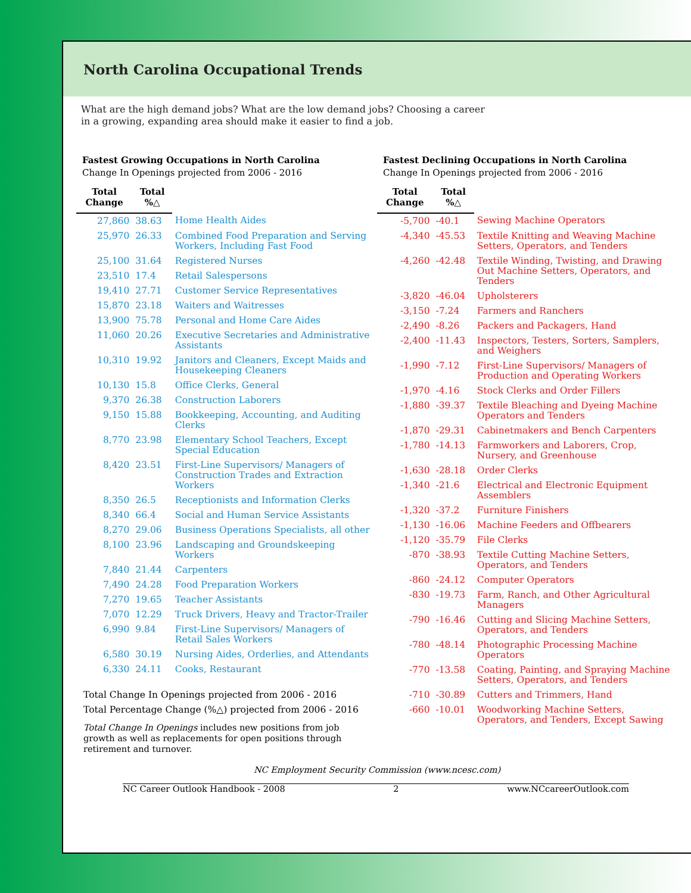North Carolina Occupational Trends
What are the high demand jobs? What are the low demand jobs? Choosing a career in a growing, expanding area should make it easier to find a job.
Fastest Growing Occupations in North Carolina
Change In Openings projected from 2006 - 2016
| Total Change | Total %△ | |
| --- | --- | --- |
| 27,860 | 38.63 | Home Health Aides |
| 25,970 | 26.33 | Combined Food Preparation and Serving Workers, Including Fast Food |
| 25,100 | 31.64 | Registered Nurses |
| 23,510 | 17.4 | Retail Salespersons |
| 19,410 | 27.71 | Customer Service Representatives |
| 15,870 | 23.18 | Waiters and Waitresses |
| 13,900 | 75.78 | Personal and Home Care Aides |
| 11,060 | 20.26 | Executive Secretaries and Administrative Assistants |
| 10,310 | 19.92 | Janitors and Cleaners, Except Maids and Housekeeping Cleaners |
| 10,130 | 15.8 | Office Clerks, General |
| 9,370 | 26.38 | Construction Laborers |
| 9,150 | 15.88 | Bookkeeping, Accounting, and Auditing Clerks |
| 8,770 | 23.98 | Elementary School Teachers, Except Special Education |
| 8,420 | 23.51 | First-Line Supervisors/ Managers of Construction Trades and Extraction Workers |
| 8,350 | 26.5 | Receptionists and Information Clerks |
| 8,340 | 66.4 | Social and Human Service Assistants |
| 8,270 | 29.06 | Business Operations Specialists, all other |
| 8,100 | 23.96 | Landscaping and Groundskeeping Workers |
| 7,840 | 21.44 | Carpenters |
| 7,490 | 24.28 | Food Preparation Workers |
| 7,270 | 19.65 | Teacher Assistants |
| 7,070 | 12.29 | Truck Drivers, Heavy and Tractor-Trailer |
| 6,990 | 9.84 | First-Line Supervisors/ Managers of Retail Sales Workers |
| 6,580 | 30.19 | Nursing Aides, Orderlies, and Attendants |
| 6,330 | 24.11 | Cooks, Restaurant |
Total Change In Openings projected from 2006 - 2016
Total Percentage Change (%△) projected from 2006 - 2016
Total Change In Openings includes new positions from job growth as well as replacements for open positions through retirement and turnover.
Fastest Declining Occupations in North Carolina
Change In Openings projected from 2006 - 2016
| Total Change | Total %△ | |
| --- | --- | --- |
| -5,700 | -40.1 | Sewing Machine Operators |
| -4,340 | -45.53 | Textile Knitting and Weaving Machine Setters, Operators, and Tenders |
| -4,260 | -42.48 | Textile Winding, Twisting, and Drawing Out Machine Setters, Operators, and Tenders |
| -3,820 | -46.04 | Upholsterers |
| -3,150 | -7.24 | Farmers and Ranchers |
| -2,490 | -8.26 | Packers and Packagers, Hand |
| -2,400 | -11.43 | Inspectors, Testers, Sorters, Samplers, and Weighers |
| -1,990 | -7.12 | First-Line Supervisors/ Managers of Production and Operating Workers |
| -1,970 | -4.16 | Stock Clerks and Order Fillers |
| -1,880 | -39.37 | Textile Bleaching and Dyeing Machine Operators and Tenders |
| -1,870 | -29.31 | Cabinetmakers and Bench Carpenters |
| -1,780 | -14.13 | Farmworkers and Laborers, Crop, Nursery, and Greenhouse |
| -1,630 | -28.18 | Order Clerks |
| -1,340 | -21.6 | Electrical and Electronic Equipment Assemblers |
| -1,320 | -37.2 | Furniture Finishers |
| -1,130 | -16.06 | Machine Feeders and Offbearers |
| -1,120 | -35.79 | File Clerks |
| -870 | -38.93 | Textile Cutting Machine Setters, Operators, and Tenders |
| -860 | -24.12 | Computer Operators |
| -830 | -19.73 | Farm, Ranch, and Other Agricultural Managers |
| -790 | -16.46 | Cutting and Slicing Machine Setters, Operators, and Tenders |
| -780 | -48.14 | Photographic Processing Machine Operators |
| -770 | -13.58 | Coating, Painting, and Spraying Machine Setters, Operators, and Tenders |
| -710 | -30.89 | Cutters and Trimmers, Hand |
| -660 | -10.01 | Woodworking Machine Setters, Operators, and Tenders, Except Sawing |
NC Employment Security Commission (www.ncesc.com)
NC Career Outlook Handbook - 2008 2 www.NCcareerOutlook.com